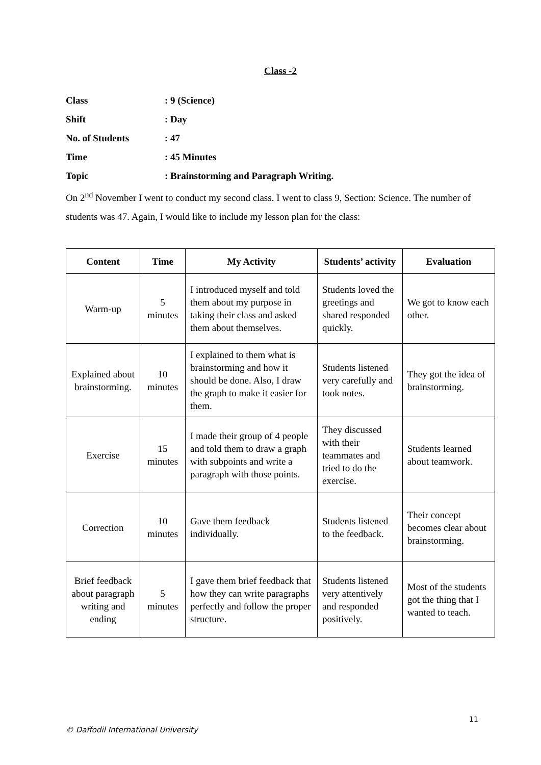Class -2
Class: 9 (Science)
Shift: Day
No. of Students: 47
Time: 45 Minutes
Topic: Brainstorming and Paragraph Writing.
On 2<sup>nd</sup> November I went to conduct my second class. I went to class 9, Section: Science. The number of students was 47. Again, I would like to include my lesson plan for the class:
| Content | Time | My Activity | Students’ activity | Evaluation |
| --- | --- | --- | --- | --- |
| Warm-up | 5 minutes | I introduced myself and told them about my purpose in taking their class and asked them about themselves. | Students loved the greetings and shared responded quickly. | We got to know each other. |
| Explained about brainstorming. | 10 minutes | I explained to them what is brainstorming and how it should be done. Also, I draw the graph to make it easier for them. | Students listened very carefully and took notes. | They got the idea of brainstorming. |
| Exercise | 15 minutes | I made their group of 4 people and told them to draw a graph with subpoints and write a paragraph with those points. | They discussed with their teammates and tried to do the exercise. | Students learned about teamwork. |
| Correction | 10 minutes | Gave them feedback individually. | Students listened to the feedback. | Their concept becomes clear about brainstorming. |
| Brief feedback about paragraph writing and ending | 5 minutes | I gave them brief feedback that how they can write paragraphs perfectly and follow the proper structure. | Students listened very attentively and responded positively. | Most of the students got the thing that I wanted to teach. |
11
© Daffodil International University